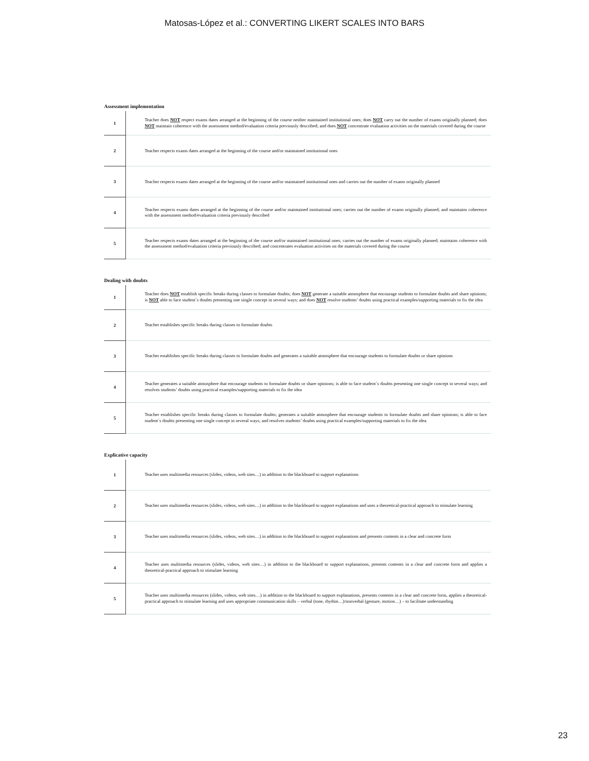Matosas-López et al.: CONVERTING LIKERT SCALES INTO BARS
Assessment implementation
| 1 | Teacher does NOT respect exams dates arranged at the beginning of the course neither maintained institutional ones; does NOT carry out the number of exams originally planned; does NOT maintain coherence with the assessment method/evaluation criteria previously described; and does NOT concentrate evaluation activities on the materials covered during the course |
| 2 | Teacher respects exams dates arranged at the beginning of the course and/or maintained institutional ones |
| 3 | Teacher respects exams dates arranged at the beginning of the course and/or maintained institutional ones and carries out the number of exams originally planned |
| 4 | Teacher respects exams dates arranged at the beginning of the course and/or maintained institutional ones; carries out the number of exams originally planned; and maintains coherence with the assessment method/evaluation criteria previously described |
| 5 | Teacher respects exams dates arranged at the beginning of the course and/or maintained institutional ones; carries out the number of exams originally planned; maintains coherence with the assessment method/evaluation criteria previously described; and concentrates evaluation activities on the materials covered during the course |
Dealing with doubts
| 1 | Teacher does NOT establish specific breaks during classes to formulate doubts; does NOT generate a suitable atmosphere that encourage students to formulate doubts and share opinions; is NOT able to face student´s doubts presenting one single concept in several ways; and does NOT resolve students’ doubts using practical examples/supporting materials to fix the idea |
| 2 | Teacher establishes specific breaks during classes to formulate doubts |
| 3 | Teacher establishes specific breaks during classes to formulate doubts and generates a suitable atmosphere that encourage students to formulate doubts or share opinions |
| 4 | Teacher generates a suitable atmosphere that encourage students to formulate doubts or share opinions; is able to face student´s doubts presenting one single concept in several ways; and resolves students’ doubts using practical examples/supporting materials to fix the idea |
| 5 | Teacher establishes specific breaks during classes to formulate doubts; generates a suitable atmosphere that encourage students to formulate doubts and share opinions; is able to face student´s doubts presenting one single concept in several ways; and resolves students’ doubts using practical examples/supporting materials to fix the idea |
Explicative capacity
| 1 | Teacher uses multimedia resources (slides, videos, web sites…) in addition to the blackboard to support explanations |
| 2 | Teacher uses multimedia resources (slides, videos, web sites…) in addition to the blackboard to support explanations and uses a theoretical-practical approach to stimulate learning |
| 3 | Teacher uses multimedia resources (slides, videos, web sites…) in addition to the blackboard to support explanations and presents contents in a clear and concrete form |
| 4 | Teacher uses multimedia resources (slides, videos, web sites…) in addition to the blackboard to support explanations, presents contents in a clear and concrete form and applies a theoretical-practical approach to stimulate learning |
| 5 | Teacher uses multimedia resources (slides, videos, web sites…) in addition to the blackboard to support explanations, presents contents in a clear and concrete form, applies a theoretical-practical approach to stimulate learning and uses appropriate communication skills – verbal (tone, rhythm…)/nonverbal (gesture, motion…) – to facilitate understanding |
23